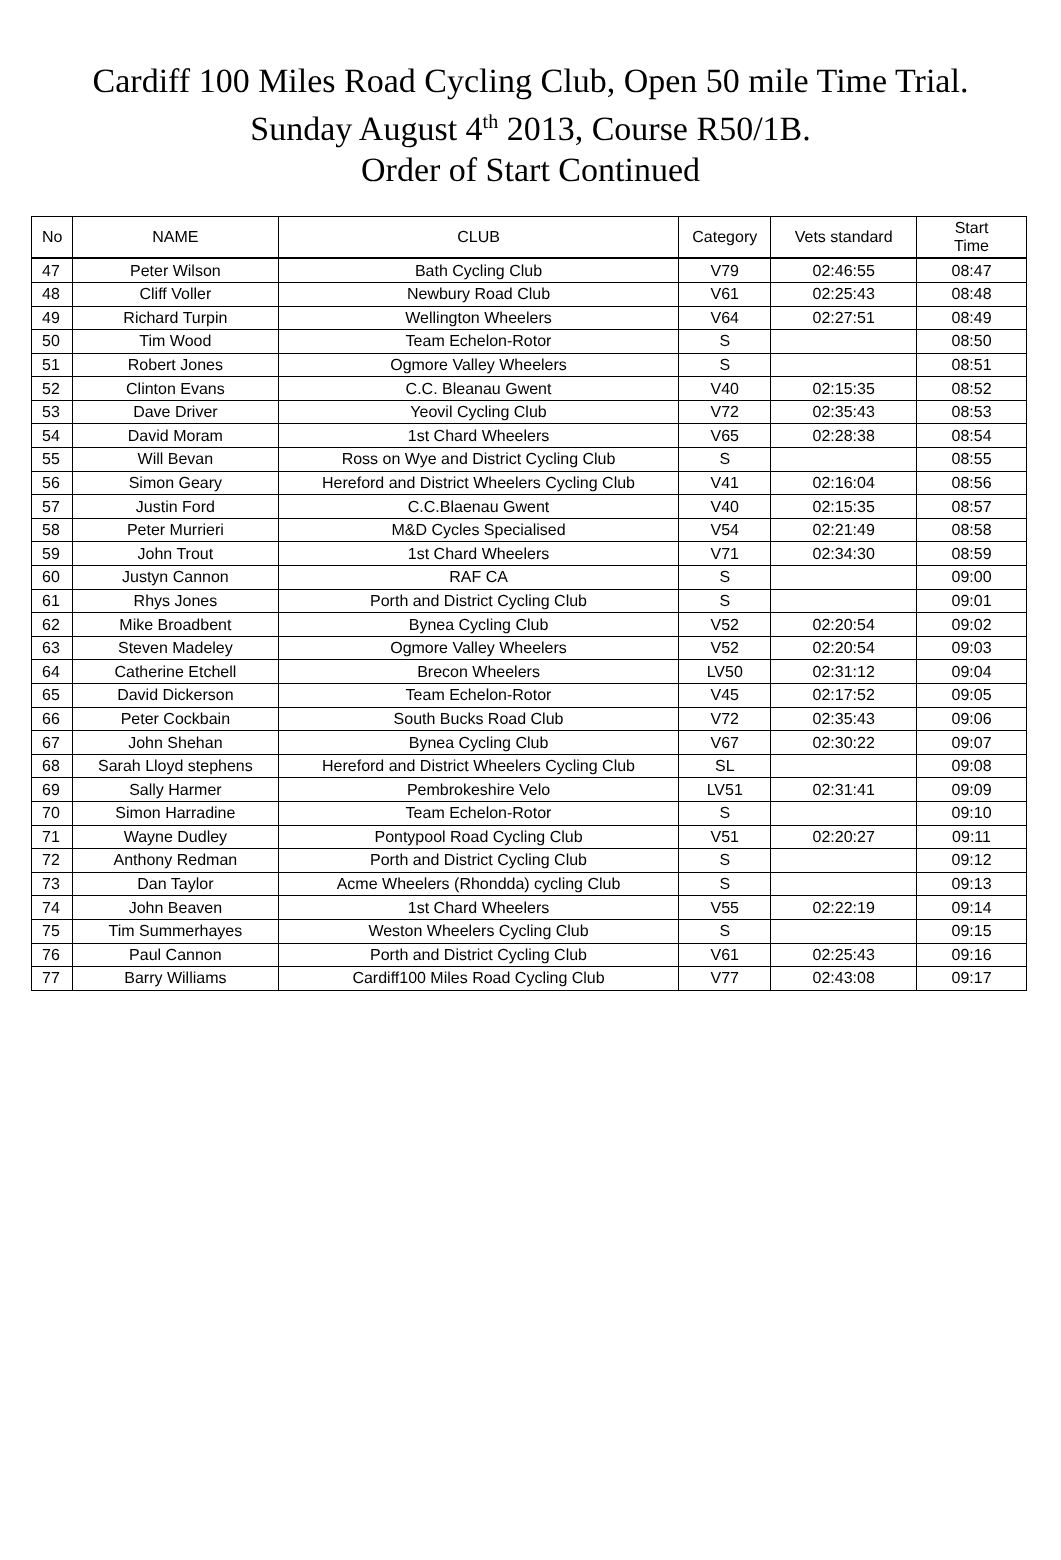Cardiff 100 Miles Road Cycling Club, Open 50 mile Time Trial.
Sunday August 4<sup>th</sup> 2013, Course R50/1B.
Order of Start Continued
| No | NAME | CLUB | Category | Vets standard | Start Time |
| --- | --- | --- | --- | --- | --- |
| 47 | Peter Wilson | Bath Cycling Club | V79 | 02:46:55 | 08:47 |
| 48 | Cliff Voller | Newbury Road Club | V61 | 02:25:43 | 08:48 |
| 49 | Richard Turpin | Wellington Wheelers | V64 | 02:27:51 | 08:49 |
| 50 | Tim Wood | Team Echelon-Rotor | S | | 08:50 |
| 51 | Robert Jones | Ogmore Valley Wheelers | S | | 08:51 |
| 52 | Clinton Evans | C.C. Bleanau Gwent | V40 | 02:15:35 | 08:52 |
| 53 | Dave Driver | Yeovil Cycling Club | V72 | 02:35:43 | 08:53 |
| 54 | David Moram | 1st Chard Wheelers | V65 | 02:28:38 | 08:54 |
| 55 | Will Bevan | Ross on Wye and District Cycling Club | S | | 08:55 |
| 56 | Simon Geary | Hereford and District Wheelers Cycling Club | V41 | 02:16:04 | 08:56 |
| 57 | Justin Ford | C.C.Blaenau Gwent | V40 | 02:15:35 | 08:57 |
| 58 | Peter Murrieri | M&D Cycles Specialised | V54 | 02:21:49 | 08:58 |
| 59 | John Trout | 1st Chard Wheelers | V71 | 02:34:30 | 08:59 |
| 60 | Justyn Cannon | RAF CA | S | | 09:00 |
| 61 | Rhys Jones | Porth and District Cycling Club | S | | 09:01 |
| 62 | Mike Broadbent | Bynea Cycling Club | V52 | 02:20:54 | 09:02 |
| 63 | Steven Madeley | Ogmore Valley Wheelers | V52 | 02:20:54 | 09:03 |
| 64 | Catherine Etchell | Brecon Wheelers | LV50 | 02:31:12 | 09:04 |
| 65 | David Dickerson | Team Echelon-Rotor | V45 | 02:17:52 | 09:05 |
| 66 | Peter Cockbain | South Bucks Road Club | V72 | 02:35:43 | 09:06 |
| 67 | John Shehan | Bynea Cycling Club | V67 | 02:30:22 | 09:07 |
| 68 | Sarah Lloyd stephens | Hereford and District Wheelers Cycling Club | SL | | 09:08 |
| 69 | Sally Harmer | Pembrokeshire Velo | LV51 | 02:31:41 | 09:09 |
| 70 | Simon Harradine | Team Echelon-Rotor | S | | 09:10 |
| 71 | Wayne Dudley | Pontypool Road Cycling Club | V51 | 02:20:27 | 09:11 |
| 72 | Anthony Redman | Porth and District Cycling Club | S | | 09:12 |
| 73 | Dan Taylor | Acme Wheelers (Rhondda) cycling Club | S | | 09:13 |
| 74 | John Beaven | 1st Chard Wheelers | V55 | 02:22:19 | 09:14 |
| 75 | Tim Summerhayes | Weston Wheelers Cycling Club | S | | 09:15 |
| 76 | Paul Cannon | Porth and District Cycling Club | V61 | 02:25:43 | 09:16 |
| 77 | Barry Williams | Cardiff100 Miles Road Cycling Club | V77 | 02:43:08 | 09:17 |